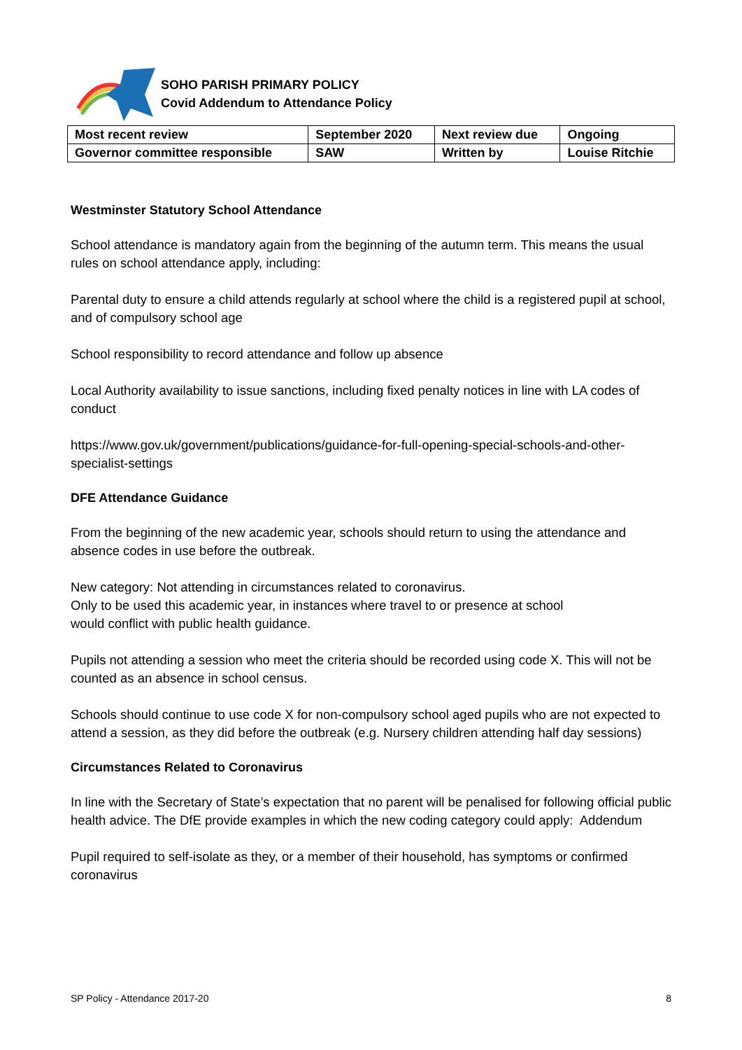SOHO PARISH PRIMARY POLICY
Covid Addendum to Attendance Policy
| Most recent review | September 2020 | Next review due | Ongoing |
| Governor committee responsible | SAW | Written by | Louise Ritchie |
Westminster Statutory School Attendance
School attendance is mandatory again from the beginning of the autumn term. This means the usual rules on school attendance apply, including:
Parental duty to ensure a child attends regularly at school where the child is a registered pupil at school, and of compulsory school age
School responsibility to record attendance and follow up absence
Local Authority availability to issue sanctions, including fixed penalty notices in line with LA codes of conduct
https://www.gov.uk/government/publications/guidance-for-full-opening-special-schools-and-other-specialist-settings
DFE Attendance Guidance
From the beginning of the new academic year, schools should return to using the attendance and absence codes in use before the outbreak.
New category: Not attending in circumstances related to coronavirus.
Only to be used this academic year, in instances where travel to or presence at school
would conflict with public health guidance.
Pupils not attending a session who meet the criteria should be recorded using code X. This will not be counted as an absence in school census.
Schools should continue to use code X for non-compulsory school aged pupils who are not expected to attend a session, as they did before the outbreak (e.g. Nursery children attending half day sessions)
Circumstances Related to Coronavirus
In line with the Secretary of State’s expectation that no parent will be penalised for following official public health advice. The DfE provide examples in which the new coding category could apply: Addendum
Pupil required to self-isolate as they, or a member of their household, has symptoms or confirmed coronavirus
SP Policy - Attendance 2017-20 8